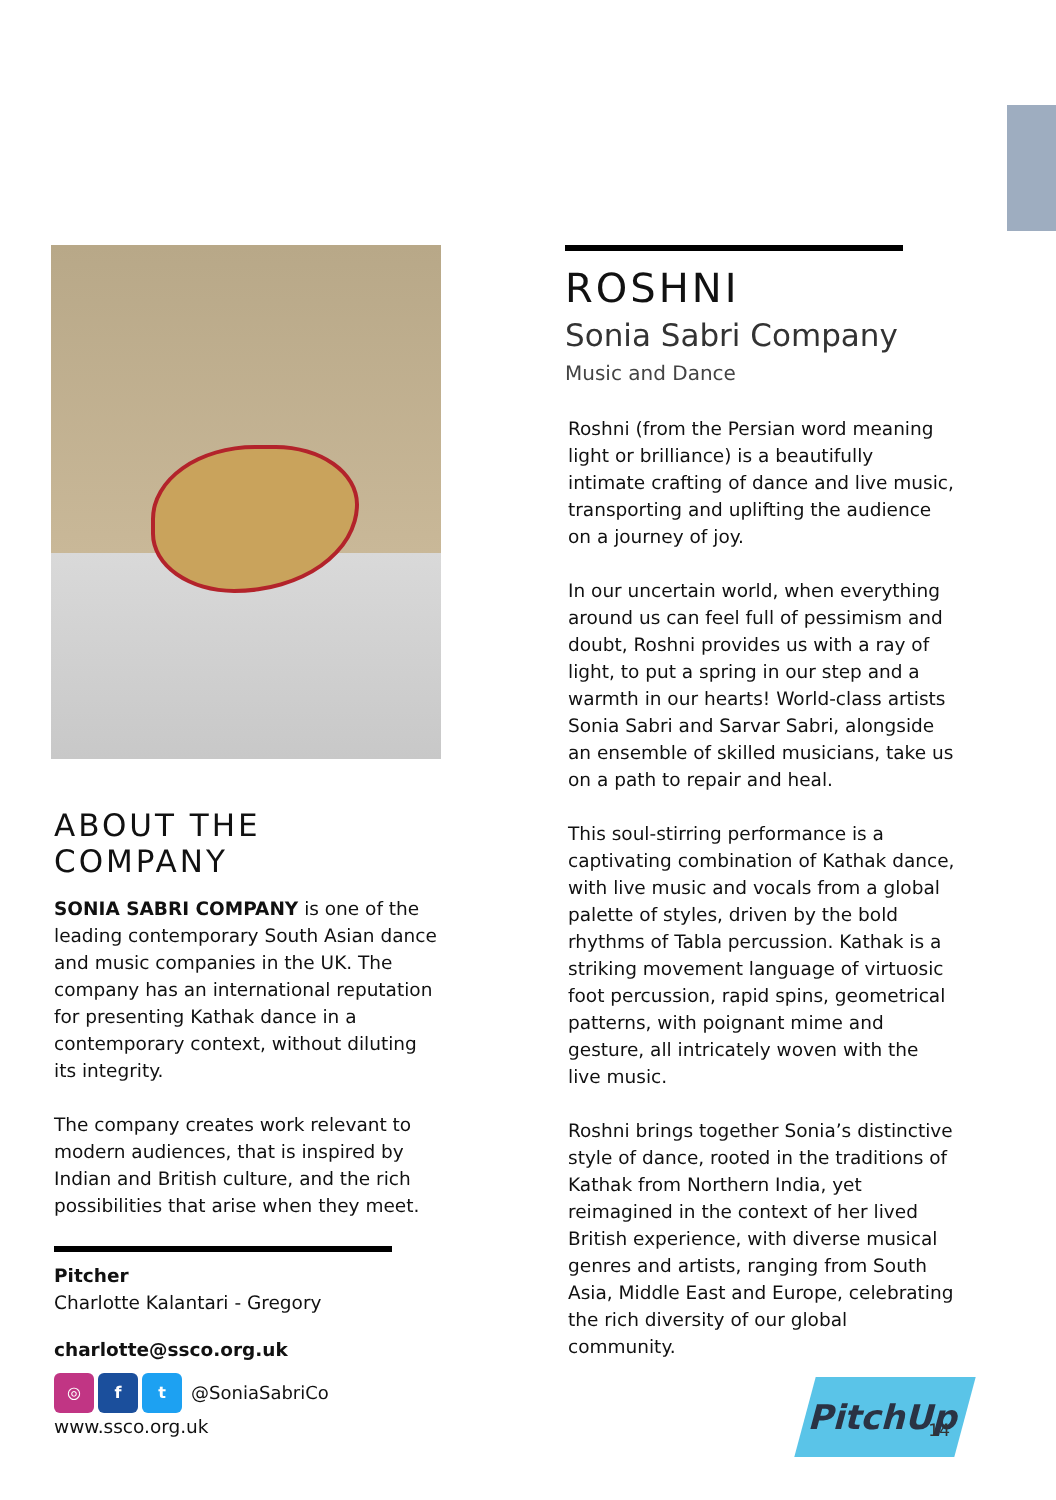ABOUT THE COMPANY
SONIA SABRI COMPANY is one of the leading contemporary South Asian dance and music companies in the UK. The company has an international reputation for presenting Kathak dance in a contemporary context, without diluting its integrity.
The company creates work relevant to modern audiences, that is inspired by Indian and British culture, and the rich possibilities that arise when they meet.
Pitcher
Charlotte Kalantari - Gregory
charlotte@ssco.org.uk
◎ f t @SoniaSabriCo
www.ssco.org.uk
ROSHNI
Sonia Sabri Company
Music and Dance
Roshni (from the Persian word meaning light or brilliance) is a beautifully intimate crafting of dance and live music, transporting and uplifting the audience on a journey of joy.
In our uncertain world, when everything around us can feel full of pessimism and doubt, Roshni provides us with a ray of light, to put a spring in our step and a warmth in our hearts! World-class artists Sonia Sabri and Sarvar Sabri, alongside an ensemble of skilled musicians, take us on a path to repair and heal.
This soul-stirring performance is a captivating combination of Kathak dance, with live music and vocals from a global palette of styles, driven by the bold rhythms of Tabla percussion. Kathak is a striking movement language of virtuosic foot percussion, rapid spins, geometrical patterns, with poignant mime and gesture, all intricately woven with the live music.
Roshni brings together Sonia’s distinctive style of dance, rooted in the traditions of Kathak from Northern India, yet reimagined in the context of her lived British experience, with diverse musical genres and artists, ranging from South Asia, Middle East and Europe, celebrating the rich diversity of our global community.
PitchUp
14